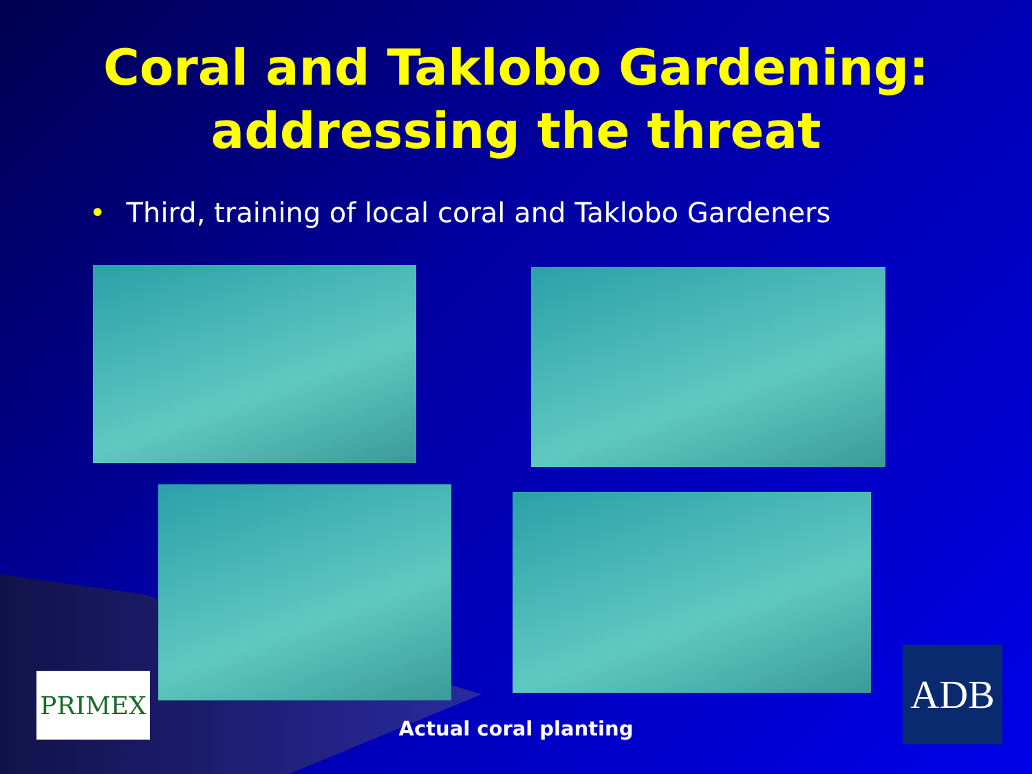Coral and Taklobo Gardening:
addressing the threat
• Third, training of local coral and Taklobo Gardeners
PRIMEX
Actual coral planting
ADB